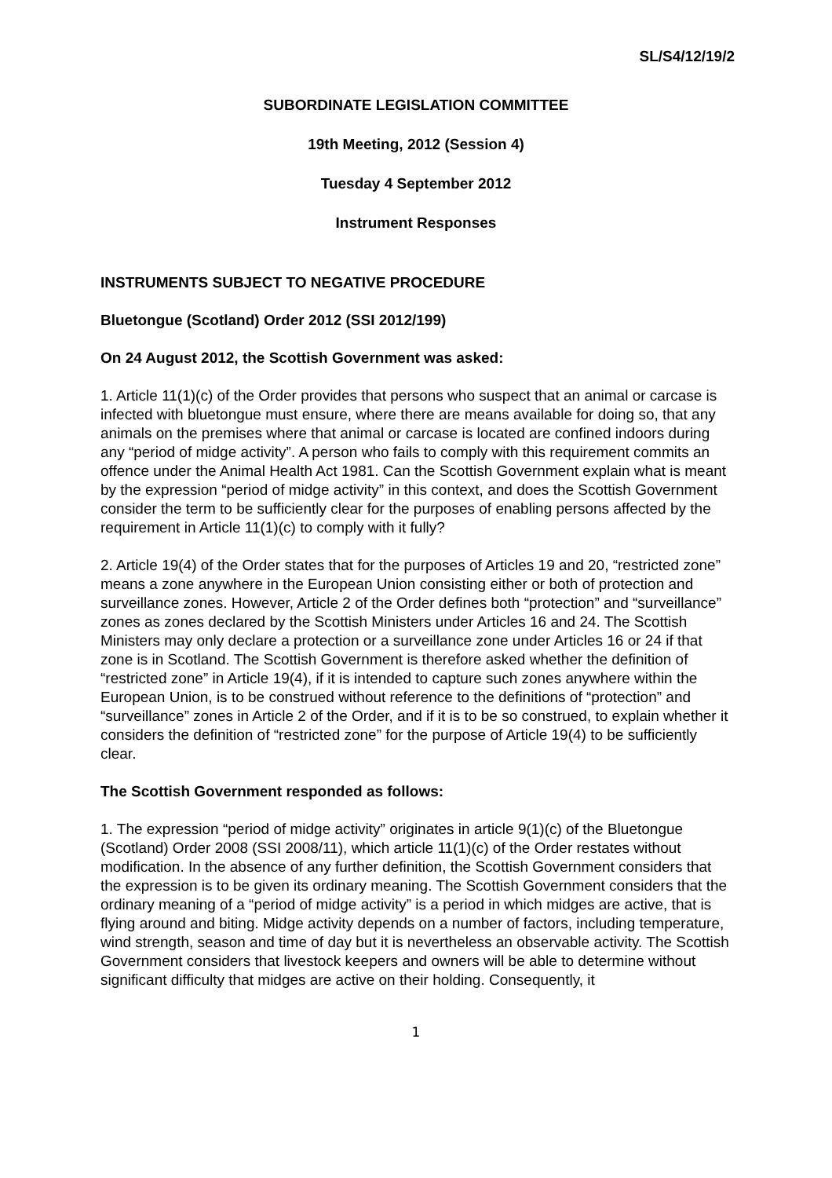SL/S4/12/19/2
SUBORDINATE LEGISLATION COMMITTEE
19th Meeting, 2012 (Session 4)
Tuesday 4 September 2012
Instrument Responses
INSTRUMENTS SUBJECT TO NEGATIVE PROCEDURE
Bluetongue (Scotland) Order 2012 (SSI 2012/199)
On 24 August 2012, the Scottish Government was asked:
1. Article 11(1)(c) of the Order provides that persons who suspect that an animal or carcase is infected with bluetongue must ensure, where there are means available for doing so, that any animals on the premises where that animal or carcase is located are confined indoors during any “period of midge activity”. A person who fails to comply with this requirement commits an offence under the Animal Health Act 1981. Can the Scottish Government explain what is meant by the expression “period of midge activity” in this context, and does the Scottish Government consider the term to be sufficiently clear for the purposes of enabling persons affected by the requirement in Article 11(1)(c) to comply with it fully?
2. Article 19(4) of the Order states that for the purposes of Articles 19 and 20, “restricted zone” means a zone anywhere in the European Union consisting either or both of protection and surveillance zones. However, Article 2 of the Order defines both “protection” and “surveillance” zones as zones declared by the Scottish Ministers under Articles 16 and 24. The Scottish Ministers may only declare a protection or a surveillance zone under Articles 16 or 24 if that zone is in Scotland. The Scottish Government is therefore asked whether the definition of “restricted zone” in Article 19(4), if it is intended to capture such zones anywhere within the European Union, is to be construed without reference to the definitions of “protection” and “surveillance” zones in Article 2 of the Order, and if it is to be so construed, to explain whether it considers the definition of “restricted zone” for the purpose of Article 19(4) to be sufficiently clear.
The Scottish Government responded as follows:
1. The expression “period of midge activity” originates in article 9(1)(c) of the Bluetongue (Scotland) Order 2008 (SSI 2008/11), which article 11(1)(c) of the Order restates without modification. In the absence of any further definition, the Scottish Government considers that the expression is to be given its ordinary meaning. The Scottish Government considers that the ordinary meaning of a “period of midge activity” is a period in which midges are active, that is flying around and biting. Midge activity depends on a number of factors, including temperature, wind strength, season and time of day but it is nevertheless an observable activity. The Scottish Government considers that livestock keepers and owners will be able to determine without significant difficulty that midges are active on their holding. Consequently, it
1